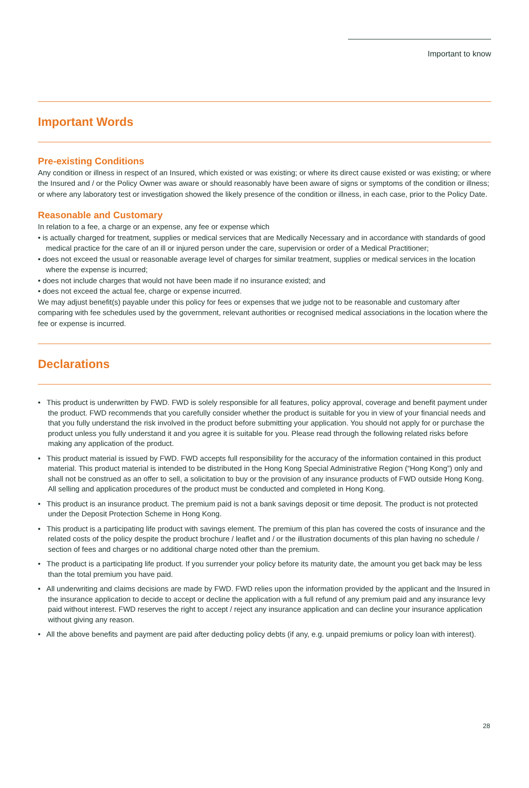Important to know
Important Words
Pre-existing Conditions
Any condition or illness in respect of an Insured, which existed or was existing; or where its direct cause existed or was existing; or where the Insured and / or the Policy Owner was aware or should reasonably have been aware of signs or symptoms of the condition or illness; or where any laboratory test or investigation showed the likely presence of the condition or illness, in each case, prior to the Policy Date.
Reasonable and Customary
In relation to a fee, a charge or an expense, any fee or expense which
• is actually charged for treatment, supplies or medical services that are Medically Necessary and in accordance with standards of good medical practice for the care of an ill or injured person under the care, supervision or order of a Medical Practitioner;
• does not exceed the usual or reasonable average level of charges for similar treatment, supplies or medical services in the location where the expense is incurred;
• does not include charges that would not have been made if no insurance existed; and
• does not exceed the actual fee, charge or expense incurred.
We may adjust benefit(s) payable under this policy for fees or expenses that we judge not to be reasonable and customary after comparing with fee schedules used by the government, relevant authorities or recognised medical associations in the location where the fee or expense is incurred.
Declarations
• This product is underwritten by FWD. FWD is solely responsible for all features, policy approval, coverage and benefit payment under the product. FWD recommends that you carefully consider whether the product is suitable for you in view of your financial needs and that you fully understand the risk involved in the product before submitting your application. You should not apply for or purchase the product unless you fully understand it and you agree it is suitable for you. Please read through the following related risks before making any application of the product.
• This product material is issued by FWD. FWD accepts full responsibility for the accuracy of the information contained in this product material. This product material is intended to be distributed in the Hong Kong Special Administrative Region (“Hong Kong”) only and shall not be construed as an offer to sell, a solicitation to buy or the provision of any insurance products of FWD outside Hong Kong. All selling and application procedures of the product must be conducted and completed in Hong Kong.
• This product is an insurance product. The premium paid is not a bank savings deposit or time deposit. The product is not protected under the Deposit Protection Scheme in Hong Kong.
• This product is a participating life product with savings element. The premium of this plan has covered the costs of insurance and the related costs of the policy despite the product brochure / leaflet and / or the illustration documents of this plan having no schedule / section of fees and charges or no additional charge noted other than the premium.
• The product is a participating life product. If you surrender your policy before its maturity date, the amount you get back may be less than the total premium you have paid.
• All underwriting and claims decisions are made by FWD. FWD relies upon the information provided by the applicant and the Insured in the insurance application to decide to accept or decline the application with a full refund of any premium paid and any insurance levy paid without interest. FWD reserves the right to accept / reject any insurance application and can decline your insurance application without giving any reason.
• All the above benefits and payment are paid after deducting policy debts (if any, e.g. unpaid premiums or policy loan with interest).
28